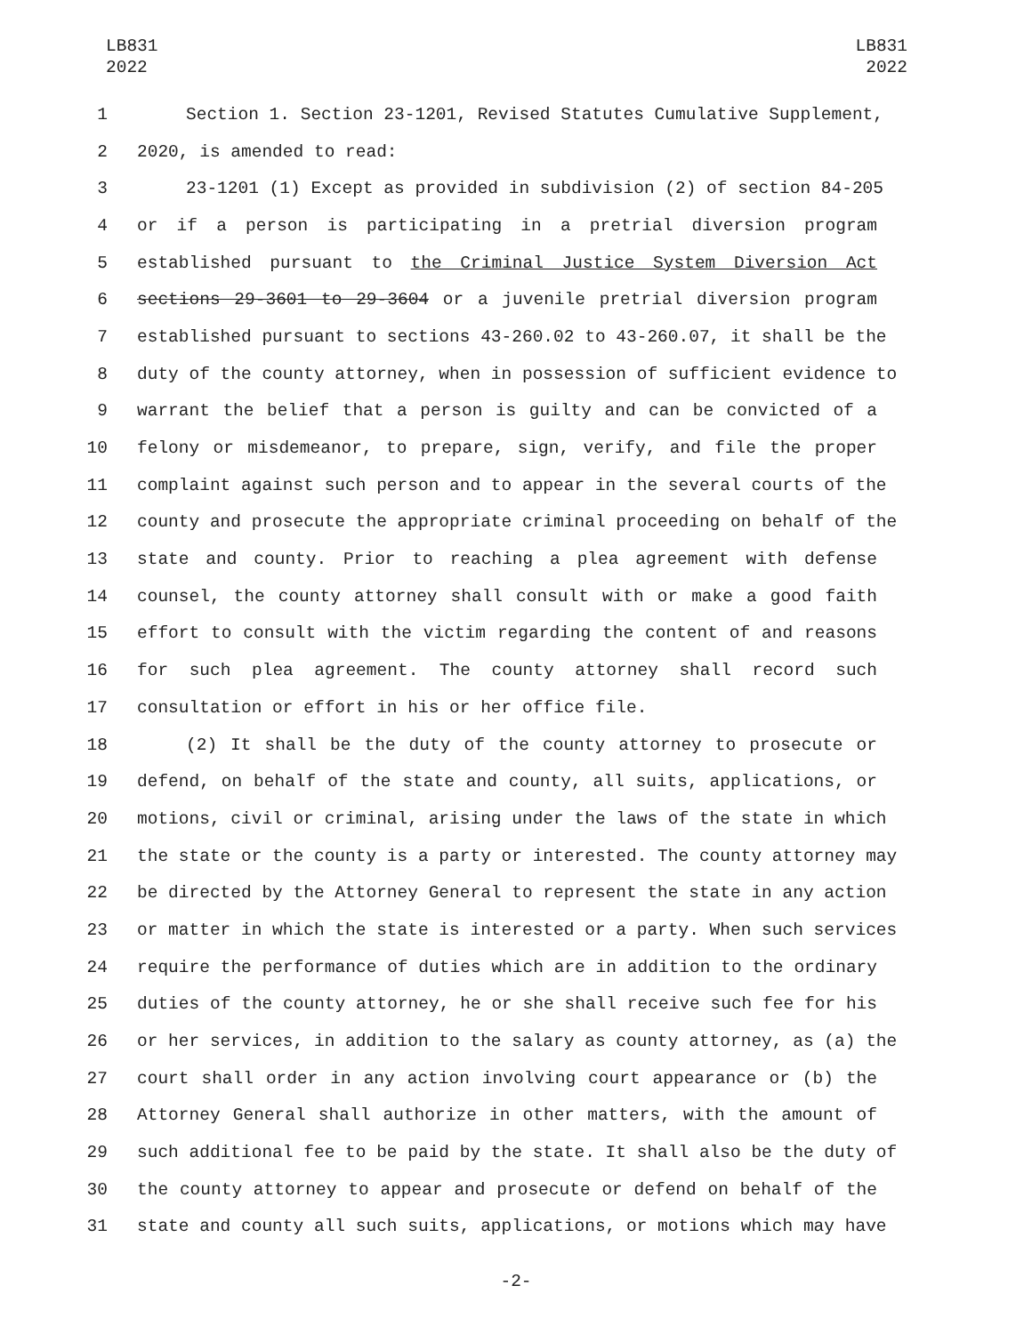LB831
2022
LB831
2022
1 Section 1. Section 23-1201, Revised Statutes Cumulative Supplement,
2 2020, is amended to read:
3 23-1201 (1) Except as provided in subdivision (2) of section 84-205
4 or if a person is participating in a pretrial diversion program
5 established pursuant to the Criminal Justice System Diversion Act
6 sections 29-3601 to 29-3604 or a juvenile pretrial diversion program
7 established pursuant to sections 43-260.02 to 43-260.07, it shall be the
8 duty of the county attorney, when in possession of sufficient evidence to
9 warrant the belief that a person is guilty and can be convicted of a
10 felony or misdemeanor, to prepare, sign, verify, and file the proper
11 complaint against such person and to appear in the several courts of the
12 county and prosecute the appropriate criminal proceeding on behalf of the
13 state and county. Prior to reaching a plea agreement with defense
14 counsel, the county attorney shall consult with or make a good faith
15 effort to consult with the victim regarding the content of and reasons
16 for such plea agreement. The county attorney shall record such
17 consultation or effort in his or her office file.
18 (2) It shall be the duty of the county attorney to prosecute or
19 defend, on behalf of the state and county, all suits, applications, or
20 motions, civil or criminal, arising under the laws of the state in which
21 the state or the county is a party or interested. The county attorney may
22 be directed by the Attorney General to represent the state in any action
23 or matter in which the state is interested or a party. When such services
24 require the performance of duties which are in addition to the ordinary
25 duties of the county attorney, he or she shall receive such fee for his
26 or her services, in addition to the salary as county attorney, as (a) the
27 court shall order in any action involving court appearance or (b) the
28 Attorney General shall authorize in other matters, with the amount of
29 such additional fee to be paid by the state. It shall also be the duty of
30 the county attorney to appear and prosecute or defend on behalf of the
31 state and county all such suits, applications, or motions which may have
-2-